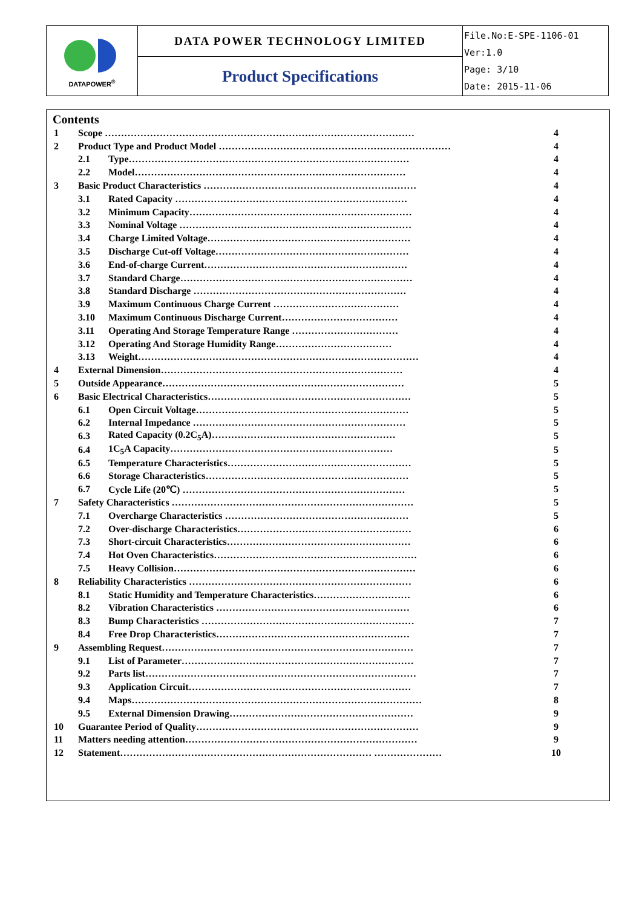| DATAPOWER<sup>®</sup> | DATA POWER TECHNOLOGY LIMITED | File.No:E-SPE-1106-01 Ver:1.0 Page: 3/10 Date: 2015-11-06 |
| | Product Specifications | |
Contents
| 1 | Scope …………………………………………………………………………………… | | 4 |
| 2 | Product Type and Product Model ……………………………………………………………… | | 4 |
| | 2.1 | Type…………………………………………………………………………… | 4 |
| | 2.2 | Model………………………………………………………………………… | 4 |
| 3 | Basic Product Characteristics ………………………………………………………… | | 4 |
| | 3.1 | Rated Capacity ……………………………………………………………… | 4 |
| | 3.2 | Minimum Capacity…………………………………………………………… | 4 |
| | 3.3 | Nominal Voltage ……………………………………………………………… | 4 |
| | 3.4 | Charge Limited Voltage……………………………………………………… | 4 |
| | 3.5 | Discharge Cut-off Voltage…………………………………………………… | 4 |
| | 3.6 | End-of-charge Current……………………………………………………… | 4 |
| | 3.7 | Standard Charge……………………………………………………………… | 4 |
| | 3.8 | Standard Discharge ………………………………………………………… | 4 |
| | 3.9 | Maximum Continuous Charge Current ………………………………… | 4 |
| | 3.10 | Maximum Continuous Discharge Current……………………………… | 4 |
| | 3.11 | Operating And Storage Temperature Range …………………………… | 4 |
| | 3.12 | Operating And Storage Humidity Range……………………………… | 4 |
| | 3.13 | Weight…………………………………………………………………………… | 4 |
| 4 | External Dimension………………………………………………………………… | | 4 |
| 5 | Outside Appearance………………………………………………………………… | | 5 |
| 6 | Basic Electrical Characteristics……………………………………………………… | | 5 |
| | 6.1 | Open Circuit Voltage………………………………………………………… | 5 |
| | 6.2 | Internal Impedance ………………………………………………………… | 5 |
| | 6.3 | Rated Capacity (0.2C<sub>5</sub>A)………………………………………………… | 5 |
| | 6.4 | 1C<sub>5</sub>A Capacity…………………………………………………………… | 5 |
| | 6.5 | Temperature Characteristics………………………………………………… | 5 |
| | 6.6 | Storage Characteristics……………………………………………………… | 5 |
| | 6.7 | Cycle Life (20℃) …………………………………………………………… | 5 |
| 7 | Safety Characteristics ………………………………………………………………… | | 5 |
| | 7.1 | Overcharge Characteristics ………………………………………………… | 5 |
| | 7.2 | Over-discharge Characteristics……………………………………………… | 6 |
| | 7.3 | Short-circuit Characteristics………………………………………………… | 6 |
| | 7.4 | Hot Oven Characteristics……………………………………………………… | 6 |
| | 7.5 | Heavy Collision………………………………………………………………… | 6 |
| 8 | Reliability Characteristics …………………………………………………………… | | 6 |
| | 8.1 | Static Humidity and Temperature Characteristics………………………… | 6 |
| | 8.2 | Vibration Characteristics …………………………………………………… | 6 |
| | 8.3 | Bump Characteristics ………………………………………………………… | 7 |
| | 8.4 | Free Drop Characteristics…………………………………………………… | 7 |
| 9 | Assembling Request…………………………………………………………………… | | 7 |
| | 9.1 | List of Parameter……………………………………………………………… | 7 |
| | 9.2 | Parts list………………………………………………………………………… | 7 |
| | 9.3 | Application Circuit…………………………………………………………… | 7 |
| | 9.4 | Maps……………………………………………………………………………… | 8 |
| | 9.5 | External Dimension Drawing………………………………………………… | 9 |
| 10 | Guarantee Period of Quality…………………………………………………………… | | 9 |
| 11 | Matters needing attention……………………………………………………………… | | 9 |
| 12 | Statement…………………………………………………………………… ………………… | | 10 |